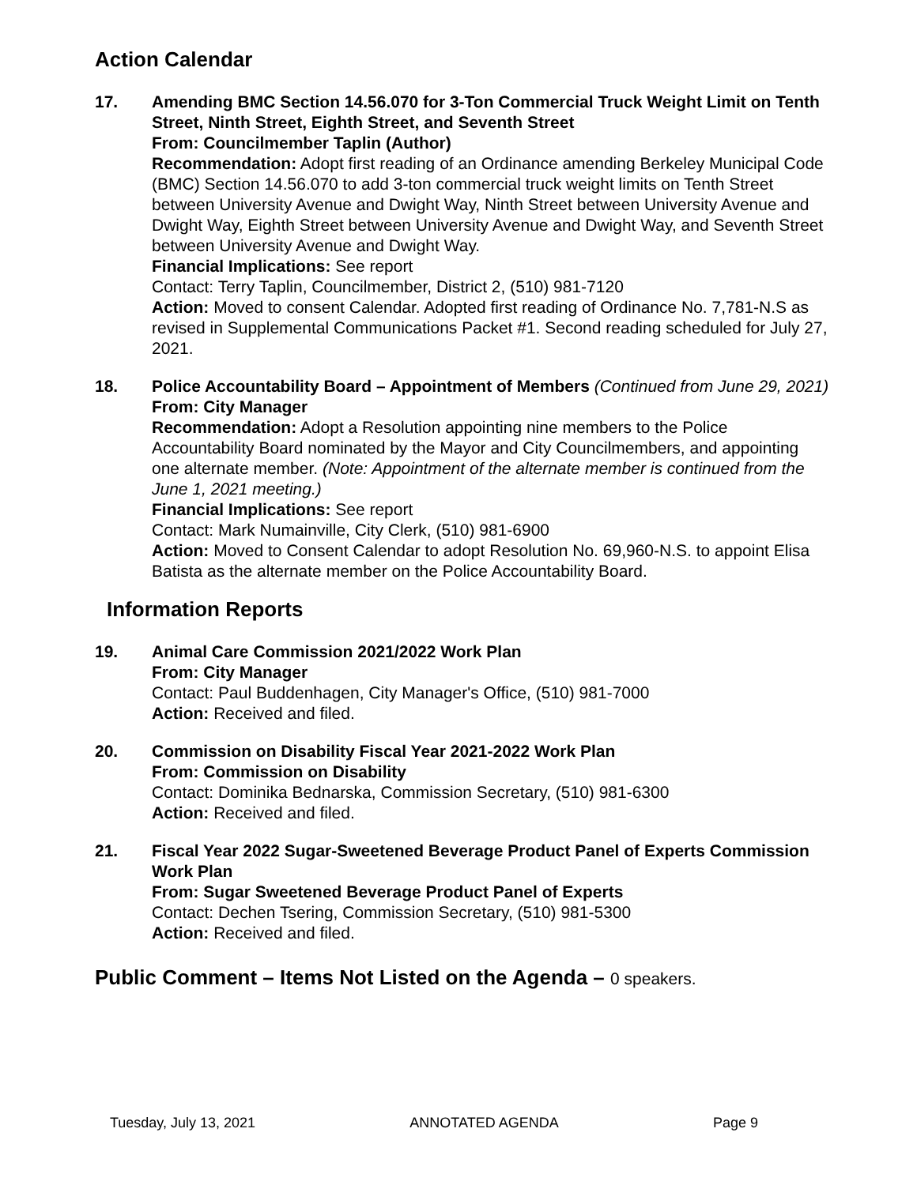Action Calendar
17. Amending BMC Section 14.56.070 for 3-Ton Commercial Truck Weight Limit on Tenth Street, Ninth Street, Eighth Street, and Seventh Street
From: Councilmember Taplin (Author)
Recommendation: Adopt first reading of an Ordinance amending Berkeley Municipal Code (BMC) Section 14.56.070 to add 3-ton commercial truck weight limits on Tenth Street between University Avenue and Dwight Way, Ninth Street between University Avenue and Dwight Way, Eighth Street between University Avenue and Dwight Way, and Seventh Street between University Avenue and Dwight Way.
Financial Implications: See report
Contact: Terry Taplin, Councilmember, District 2, (510) 981-7120
Action: Moved to consent Calendar. Adopted first reading of Ordinance No. 7,781-N.S as revised in Supplemental Communications Packet #1. Second reading scheduled for July 27, 2021.
18. Police Accountability Board – Appointment of Members (Continued from June 29, 2021)
From: City Manager
Recommendation: Adopt a Resolution appointing nine members to the Police Accountability Board nominated by the Mayor and City Councilmembers, and appointing one alternate member. (Note: Appointment of the alternate member is continued from the June 1, 2021 meeting.)
Financial Implications: See report
Contact: Mark Numainville, City Clerk, (510) 981-6900
Action: Moved to Consent Calendar to adopt Resolution No. 69,960-N.S. to appoint Elisa Batista as the alternate member on the Police Accountability Board.
Information Reports
19. Animal Care Commission 2021/2022 Work Plan
From: City Manager
Contact: Paul Buddenhagen, City Manager's Office, (510) 981-7000
Action: Received and filed.
20. Commission on Disability Fiscal Year 2021-2022 Work Plan
From: Commission on Disability
Contact: Dominika Bednarska, Commission Secretary, (510) 981-6300
Action: Received and filed.
21. Fiscal Year 2022 Sugar-Sweetened Beverage Product Panel of Experts Commission Work Plan
From: Sugar Sweetened Beverage Product Panel of Experts
Contact: Dechen Tsering, Commission Secretary, (510) 981-5300
Action: Received and filed.
Public Comment – Items Not Listed on the Agenda – 0 speakers.
Tuesday, July 13, 2021 ANNOTATED AGENDA Page 9